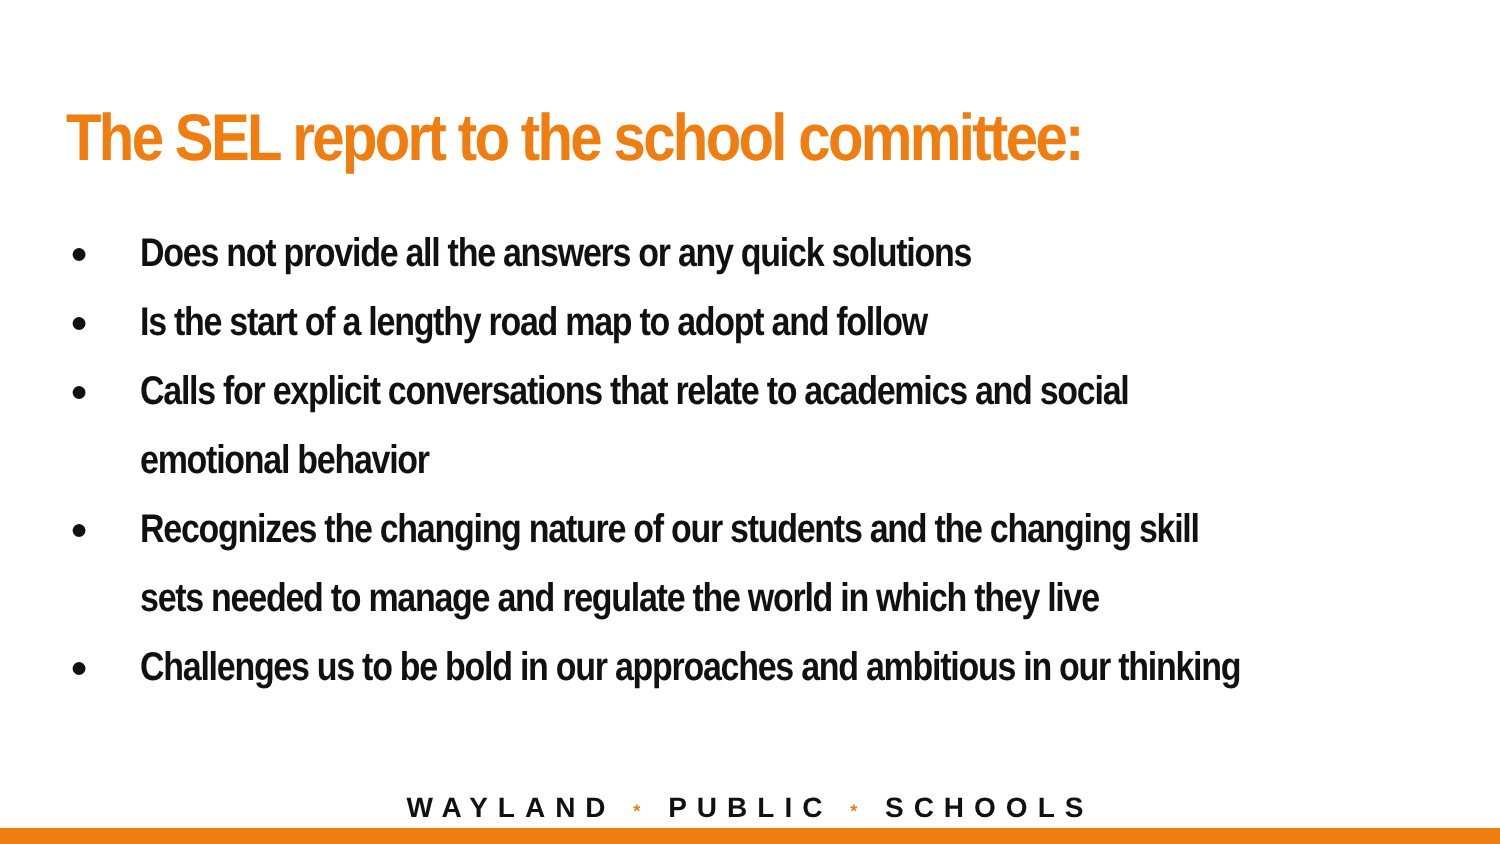The SEL report to the school committee:
● Does not provide all the answers or any quick solutions
● Is the start of a lengthy road map to adopt and follow
● Calls for explicit conversations that relate to academics and social
emotional behavior
● Recognizes the changing nature of our students and the changing skill
sets needed to manage and regulate the world in which they live
● Challenges us to be bold in our approaches and ambitious in our thinking
WAYLAND * PUBLIC * SCHOOLS